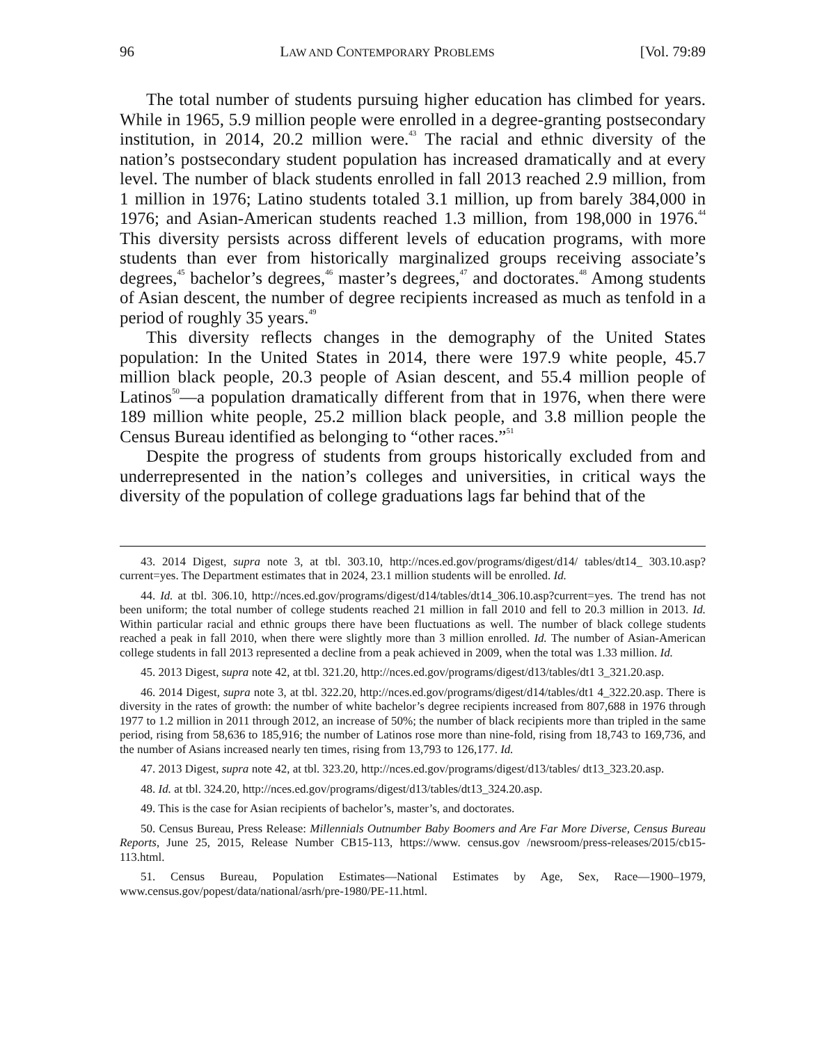96 LAW AND CONTEMPORARY PROBLEMS [Vol. 79:89
The total number of students pursuing higher education has climbed for years. While in 1965, 5.9 million people were enrolled in a degree-granting postsecondary institution, in 2014, 20.2 million were.<sup>43</sup> The racial and ethnic diversity of the nation’s postsecondary student population has increased dramatically and at every level. The number of black students enrolled in fall 2013 reached 2.9 million, from 1 million in 1976; Latino students totaled 3.1 million, up from barely 384,000 in 1976; and Asian-American students reached 1.3 million, from 198,000 in 1976.<sup>44</sup> This diversity persists across different levels of education programs, with more students than ever from historically marginalized groups receiving associate’s degrees,<sup>45</sup> bachelor’s degrees,<sup>46</sup> master’s degrees,<sup>47</sup> and doctorates.<sup>48</sup> Among students of Asian descent, the number of degree recipients increased as much as tenfold in a period of roughly 35 years.<sup>49</sup>
This diversity reflects changes in the demography of the United States population: In the United States in 2014, there were 197.9 white people, 45.7 million black people, 20.3 people of Asian descent, and 55.4 million people of Latinos<sup>50</sup>—a population dramatically different from that in 1976, when there were 189 million white people, 25.2 million black people, and 3.8 million people the Census Bureau identified as belonging to “other races.”<sup>51</sup>
Despite the progress of students from groups historically excluded from and underrepresented in the nation’s colleges and universities, in critical ways the diversity of the population of college graduations lags far behind that of the
43. 2014 Digest, supra note 3, at tbl. 303.10, http://nces.ed.gov/programs/digest/d14/ tables/dt14_ 303.10.asp?current=yes. The Department estimates that in 2024, 23.1 million students will be enrolled. Id.
44. Id. at tbl. 306.10, http://nces.ed.gov/programs/digest/d14/tables/dt14_306.10.asp?current=yes. The trend has not been uniform; the total number of college students reached 21 million in fall 2010 and fell to 20.3 million in 2013. Id. Within particular racial and ethnic groups there have been fluctuations as well. The number of black college students reached a peak in fall 2010, when there were slightly more than 3 million enrolled. Id. The number of Asian-American college students in fall 2013 represented a decline from a peak achieved in 2009, when the total was 1.33 million. Id.
45. 2013 Digest, supra note 42, at tbl. 321.20, http://nces.ed.gov/programs/digest/d13/tables/dt1 3_321.20.asp.
46. 2014 Digest, supra note 3, at tbl. 322.20, http://nces.ed.gov/programs/digest/d14/tables/dt1 4_322.20.asp. There is diversity in the rates of growth: the number of white bachelor’s degree recipients increased from 807,688 in 1976 through 1977 to 1.2 million in 2011 through 2012, an increase of 50%; the number of black recipients more than tripled in the same period, rising from 58,636 to 185,916; the number of Latinos rose more than nine-fold, rising from 18,743 to 169,736, and the number of Asians increased nearly ten times, rising from 13,793 to 126,177. Id.
47. 2013 Digest, supra note 42, at tbl. 323.20, http://nces.ed.gov/programs/digest/d13/tables/ dt13_323.20.asp.
48. Id. at tbl. 324.20, http://nces.ed.gov/programs/digest/d13/tables/dt13_324.20.asp.
49. This is the case for Asian recipients of bachelor’s, master’s, and doctorates.
50. Census Bureau, Press Release: Millennials Outnumber Baby Boomers and Are Far More Diverse, Census Bureau Reports, June 25, 2015, Release Number CB15-113, https://www. census.gov /newsroom/press-releases/2015/cb15-113.html.
51. Census Bureau, Population Estimates—National Estimates by Age, Sex, Race—1900–1979, www.census.gov/popest/data/national/asrh/pre-1980/PE-11.html.